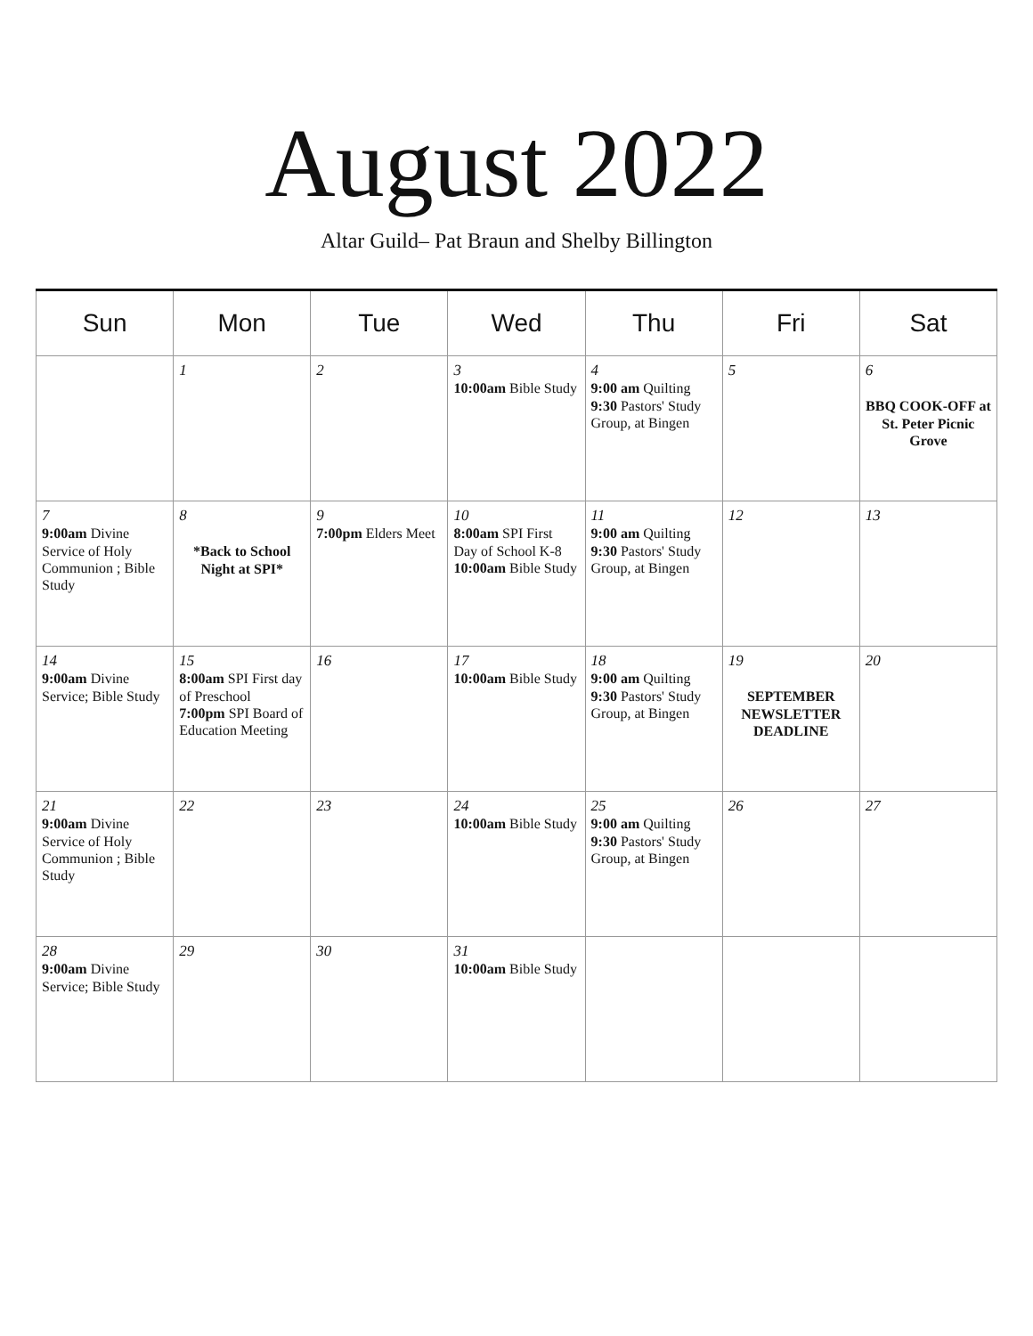August 2022
Altar Guild– Pat Braun and Shelby Billington
| Sun | Mon | Tue | Wed | Thu | Fri | Sat |
| --- | --- | --- | --- | --- | --- | --- |
| | 1 | 2 | 3 10:00am Bible Study | 4 9:00 am Quilting 9:30 Pastors' Study Group, at Bingen | 5 | 6 BBQ COOK-OFF at St. Peter Picnic Grove |
| 7 9:00am Divine Service of Holy Communion ; Bible Study | 8 *Back to School Night at SPI* | 9 7:00pm Elders Meet | 10 8:00am SPI First Day of School K-8 10:00am Bible Study | 11 9:00 am Quilting 9:30 Pastors' Study Group, at Bingen | 12 | 13 |
| 14 9:00am Divine Service; Bible Study | 15 8:00am SPI First day of Preschool 7:00pm SPI Board of Education Meeting | 16 | 17 10:00am Bible Study | 18 9:00 am Quilting 9:30 Pastors' Study Group, at Bingen | 19 SEPTEMBER NEWSLETTER DEADLINE | 20 |
| 21 9:00am Divine Service of Holy Communion ; Bible Study | 22 | 23 | 24 10:00am Bible Study | 25 9:00 am Quilting 9:30 Pastors' Study Group, at Bingen | 26 | 27 |
| 28 9:00am Divine Service; Bible Study | 29 | 30 | 31 10:00am Bible Study | | | |